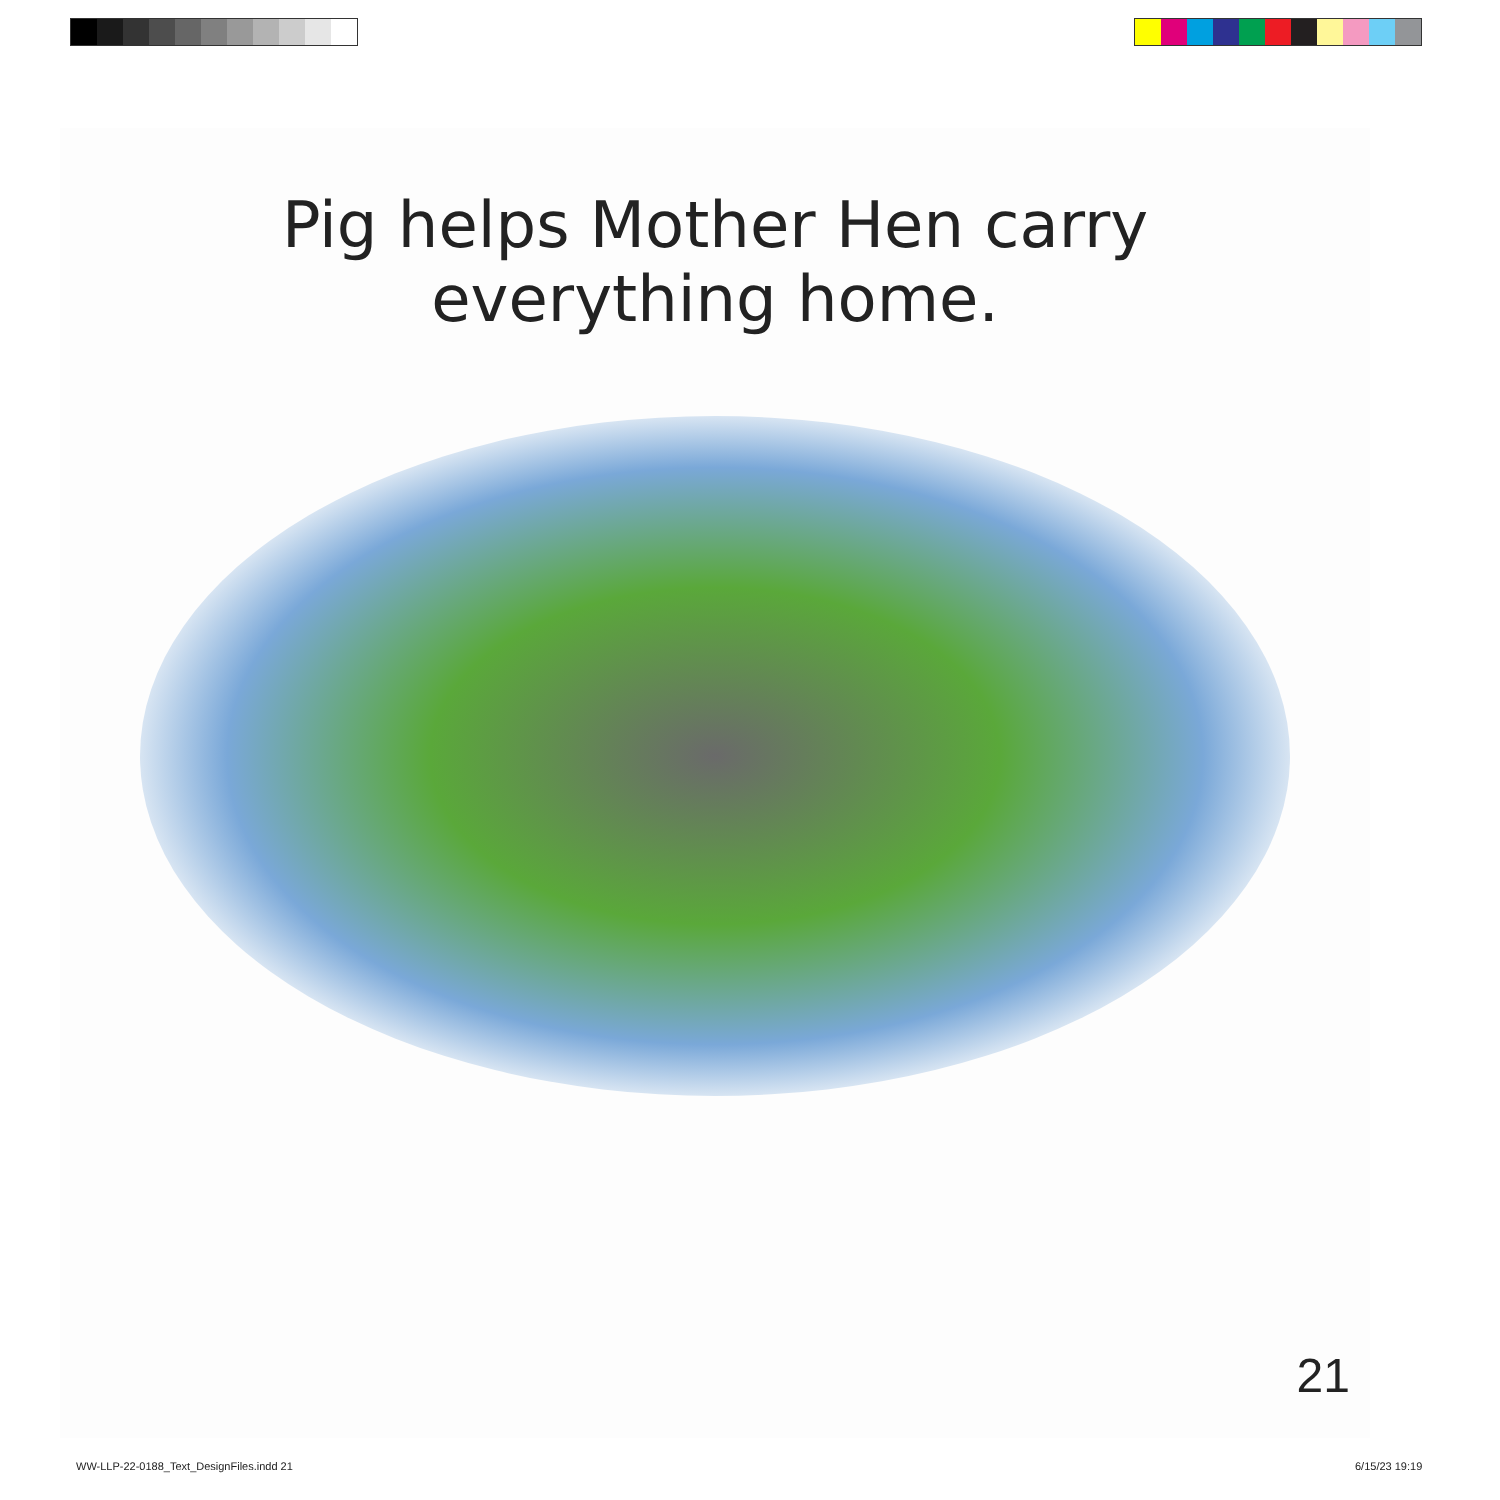Pig helps Mother Hen carry
everything home.
21
WW-LLP-22-0188_Text_DesignFiles.indd 21
6/15/23 19:19